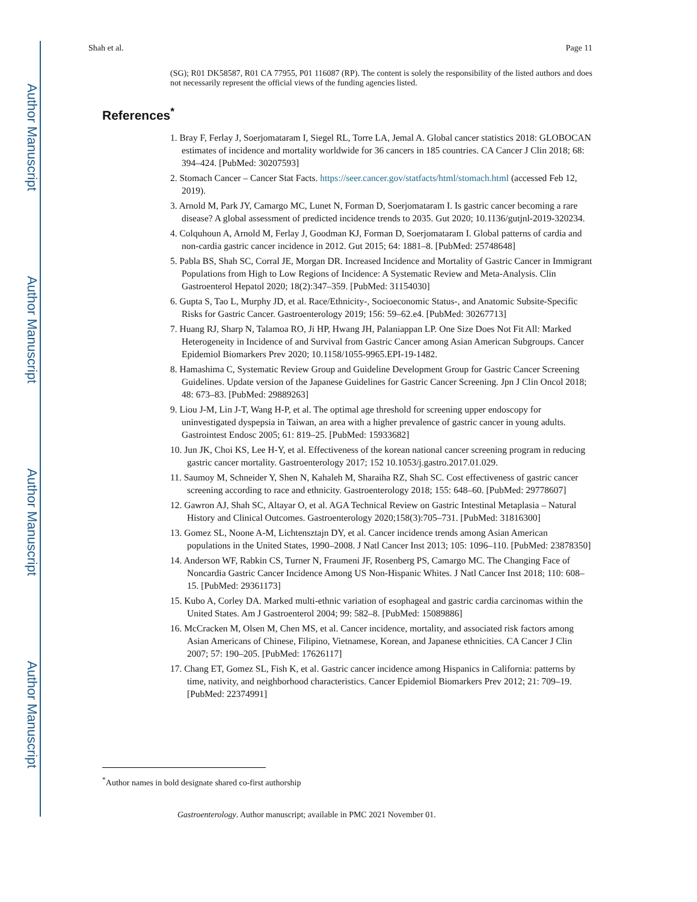Author Manuscript
Author Manuscript
Author Manuscript
Author Manuscript
Shah et al. Page 11
(SG); R01 DK58587, R01 CA 77955, P01 116087 (RP). The content is solely the responsibility of the listed authors and does not necessarily represent the official views of the funding agencies listed.
References<sup>*</sup>
1. Bray F, Ferlay J, Soerjomataram I, Siegel RL, Torre LA, Jemal A. Global cancer statistics 2018: GLOBOCAN estimates of incidence and mortality worldwide for 36 cancers in 185 countries. CA Cancer J Clin 2018; 68: 394–424. [PubMed: 30207593]
2. Stomach Cancer – Cancer Stat Facts. https://seer.cancer.gov/statfacts/html/stomach.html (accessed Feb 12, 2019).
3. Arnold M, Park JY, Camargo MC, Lunet N, Forman D, Soerjomataram I. Is gastric cancer becoming a rare disease? A global assessment of predicted incidence trends to 2035. Gut 2020; 10.1136/gutjnl-2019-320234.
4. Colquhoun A, Arnold M, Ferlay J, Goodman KJ, Forman D, Soerjomataram I. Global patterns of cardia and non-cardia gastric cancer incidence in 2012. Gut 2015; 64: 1881–8. [PubMed: 25748648]
5. Pabla BS, Shah SC, Corral JE, Morgan DR. Increased Incidence and Mortality of Gastric Cancer in Immigrant Populations from High to Low Regions of Incidence: A Systematic Review and Meta-Analysis. Clin Gastroenterol Hepatol 2020; 18(2):347–359. [PubMed: 31154030]
6. Gupta S, Tao L, Murphy JD, et al. Race/Ethnicity-, Socioeconomic Status-, and Anatomic Subsite-Specific Risks for Gastric Cancer. Gastroenterology 2019; 156: 59–62.e4. [PubMed: 30267713]
7. Huang RJ, Sharp N, Talamoa RO, Ji HP, Hwang JH, Palaniappan LP. One Size Does Not Fit All: Marked Heterogeneity in Incidence of and Survival from Gastric Cancer among Asian American Subgroups. Cancer Epidemiol Biomarkers Prev 2020; 10.1158/1055-9965.EPI-19-1482.
8. Hamashima C, Systematic Review Group and Guideline Development Group for Gastric Cancer Screening Guidelines. Update version of the Japanese Guidelines for Gastric Cancer Screening. Jpn J Clin Oncol 2018; 48: 673–83. [PubMed: 29889263]
9. Liou J-M, Lin J-T, Wang H-P, et al. The optimal age threshold for screening upper endoscopy for uninvestigated dyspepsia in Taiwan, an area with a higher prevalence of gastric cancer in young adults. Gastrointest Endosc 2005; 61: 819–25. [PubMed: 15933682]
10. Jun JK, Choi KS, Lee H-Y, et al. Effectiveness of the korean national cancer screening program in reducing gastric cancer mortality. Gastroenterology 2017; 152 10.1053/j.gastro.2017.01.029.
11. Saumoy M, Schneider Y, Shen N, Kahaleh M, Sharaiha RZ, Shah SC. Cost effectiveness of gastric cancer screening according to race and ethnicity. Gastroenterology 2018; 155: 648–60. [PubMed: 29778607]
12. Gawron AJ, Shah SC, Altayar O, et al. AGA Technical Review on Gastric Intestinal Metaplasia – Natural History and Clinical Outcomes. Gastroenterology 2020;158(3):705–731. [PubMed: 31816300]
13. Gomez SL, Noone A-M, Lichtensztajn DY, et al. Cancer incidence trends among Asian American populations in the United States, 1990–2008. J Natl Cancer Inst 2013; 105: 1096–110. [PubMed: 23878350]
14. Anderson WF, Rabkin CS, Turner N, Fraumeni JF, Rosenberg PS, Camargo MC. The Changing Face of Noncardia Gastric Cancer Incidence Among US Non-Hispanic Whites. J Natl Cancer Inst 2018; 110: 608–15. [PubMed: 29361173]
15. Kubo A, Corley DA. Marked multi-ethnic variation of esophageal and gastric cardia carcinomas within the United States. Am J Gastroenterol 2004; 99: 582–8. [PubMed: 15089886]
16. McCracken M, Olsen M, Chen MS, et al. Cancer incidence, mortality, and associated risk factors among Asian Americans of Chinese, Filipino, Vietnamese, Korean, and Japanese ethnicities. CA Cancer J Clin 2007; 57: 190–205. [PubMed: 17626117]
17. Chang ET, Gomez SL, Fish K, et al. Gastric cancer incidence among Hispanics in California: patterns by time, nativity, and neighborhood characteristics. Cancer Epidemiol Biomarkers Prev 2012; 21: 709–19. [PubMed: 22374991]
<sup>*</sup> Author names in bold designate shared co-first authorship
Gastroenterology. Author manuscript; available in PMC 2021 November 01.